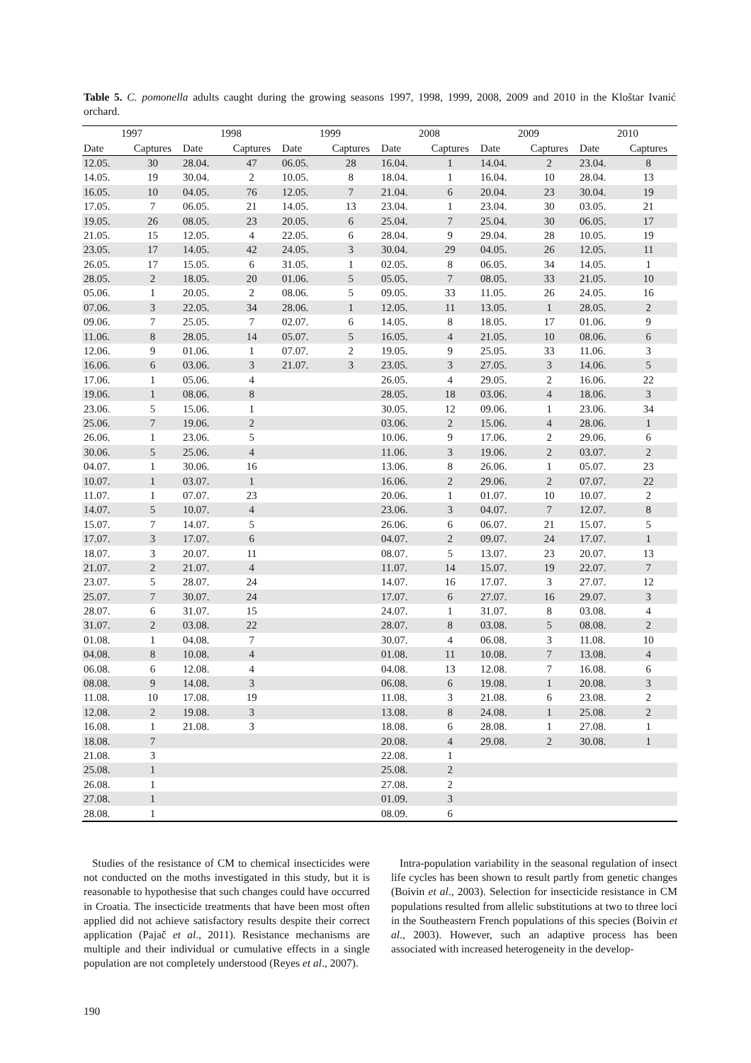Table 5. C. pomonella adults caught during the growing seasons 1997, 1998, 1999, 2008, 2009 and 2010 in the Kloštar Ivanić orchard.
| 1997 | | 1998 | | 1999 | | 2008 | | 2009 | | 2010 | |
| --- | --- | --- | --- | --- | --- | --- | --- | --- | --- | --- | --- |
| Date | Captures | Date | Captures | Date | Captures | Date | Captures | Date | Captures | Date | Captures |
| 12.05. | 30 | 28.04. | 47 | 06.05. | 28 | 16.04. | 1 | 14.04. | 2 | 23.04. | 8 |
| 14.05. | 19 | 30.04. | 2 | 10.05. | 8 | 18.04. | 1 | 16.04. | 10 | 28.04. | 13 |
| 16.05. | 10 | 04.05. | 76 | 12.05. | 7 | 21.04. | 6 | 20.04. | 23 | 30.04. | 19 |
| 17.05. | 7 | 06.05. | 21 | 14.05. | 13 | 23.04. | 1 | 23.04. | 30 | 03.05. | 21 |
| 19.05. | 26 | 08.05. | 23 | 20.05. | 6 | 25.04. | 7 | 25.04. | 30 | 06.05. | 17 |
| 21.05. | 15 | 12.05. | 4 | 22.05. | 6 | 28.04. | 9 | 29.04. | 28 | 10.05. | 19 |
| 23.05. | 17 | 14.05. | 42 | 24.05. | 3 | 30.04. | 29 | 04.05. | 26 | 12.05. | 11 |
| 26.05. | 17 | 15.05. | 6 | 31.05. | 1 | 02.05. | 8 | 06.05. | 34 | 14.05. | 1 |
| 28.05. | 2 | 18.05. | 20 | 01.06. | 5 | 05.05. | 7 | 08.05. | 33 | 21.05. | 10 |
| 05.06. | 1 | 20.05. | 2 | 08.06. | 5 | 09.05. | 33 | 11.05. | 26 | 24.05. | 16 |
| 07.06. | 3 | 22.05. | 34 | 28.06. | 1 | 12.05. | 11 | 13.05. | 1 | 28.05. | 2 |
| 09.06. | 7 | 25.05. | 7 | 02.07. | 6 | 14.05. | 8 | 18.05. | 17 | 01.06. | 9 |
| 11.06. | 8 | 28.05. | 14 | 05.07. | 5 | 16.05. | 4 | 21.05. | 10 | 08.06. | 6 |
| 12.06. | 9 | 01.06. | 1 | 07.07. | 2 | 19.05. | 9 | 25.05. | 33 | 11.06. | 3 |
| 16.06. | 6 | 03.06. | 3 | 21.07. | 3 | 23.05. | 3 | 27.05. | 3 | 14.06. | 5 |
| 17.06. | 1 | 05.06. | 4 | | | 26.05. | 4 | 29.05. | 2 | 16.06. | 22 |
| 19.06. | 1 | 08.06. | 8 | | | 28.05. | 18 | 03.06. | 4 | 18.06. | 3 |
| 23.06. | 5 | 15.06. | 1 | | | 30.05. | 12 | 09.06. | 1 | 23.06. | 34 |
| 25.06. | 7 | 19.06. | 2 | | | 03.06. | 2 | 15.06. | 4 | 28.06. | 1 |
| 26.06. | 1 | 23.06. | 5 | | | 10.06. | 9 | 17.06. | 2 | 29.06. | 6 |
| 30.06. | 5 | 25.06. | 4 | | | 11.06. | 3 | 19.06. | 2 | 03.07. | 2 |
| 04.07. | 1 | 30.06. | 16 | | | 13.06. | 8 | 26.06. | 1 | 05.07. | 23 |
| 10.07. | 1 | 03.07. | 1 | | | 16.06. | 2 | 29.06. | 2 | 07.07. | 22 |
| 11.07. | 1 | 07.07. | 23 | | | 20.06. | 1 | 01.07. | 10 | 10.07. | 2 |
| 14.07. | 5 | 10.07. | 4 | | | 23.06. | 3 | 04.07. | 7 | 12.07. | 8 |
| 15.07. | 7 | 14.07. | 5 | | | 26.06. | 6 | 06.07. | 21 | 15.07. | 5 |
| 17.07. | 3 | 17.07. | 6 | | | 04.07. | 2 | 09.07. | 24 | 17.07. | 1 |
| 18.07. | 3 | 20.07. | 11 | | | 08.07. | 5 | 13.07. | 23 | 20.07. | 13 |
| 21.07. | 2 | 21.07. | 4 | | | 11.07. | 14 | 15.07. | 19 | 22.07. | 7 |
| 23.07. | 5 | 28.07. | 24 | | | 14.07. | 16 | 17.07. | 3 | 27.07. | 12 |
| 25.07. | 7 | 30.07. | 24 | | | 17.07. | 6 | 27.07. | 16 | 29.07. | 3 |
| 28.07. | 6 | 31.07. | 15 | | | 24.07. | 1 | 31.07. | 8 | 03.08. | 4 |
| 31.07. | 2 | 03.08. | 22 | | | 28.07. | 8 | 03.08. | 5 | 08.08. | 2 |
| 01.08. | 1 | 04.08. | 7 | | | 30.07. | 4 | 06.08. | 3 | 11.08. | 10 |
| 04.08. | 8 | 10.08. | 4 | | | 01.08. | 11 | 10.08. | 7 | 13.08. | 4 |
| 06.08. | 6 | 12.08. | 4 | | | 04.08. | 13 | 12.08. | 7 | 16.08. | 6 |
| 08.08. | 9 | 14.08. | 3 | | | 06.08. | 6 | 19.08. | 1 | 20.08. | 3 |
| 11.08. | 10 | 17.08. | 19 | | | 11.08. | 3 | 21.08. | 6 | 23.08. | 2 |
| 12.08. | 2 | 19.08. | 3 | | | 13.08. | 8 | 24.08. | 1 | 25.08. | 2 |
| 16.08. | 1 | 21.08. | 3 | | | 18.08. | 6 | 28.08. | 1 | 27.08. | 1 |
| 18.08. | 7 | | | | | 20.08. | 4 | 29.08. | 2 | 30.08. | 1 |
| 21.08. | 3 | | | | | 22.08. | 1 | | | | |
| 25.08. | 1 | | | | | 25.08. | 2 | | | | |
| 26.08. | 1 | | | | | 27.08. | 2 | | | | |
| 27.08. | 1 | | | | | 01.09. | 3 | | | | |
| 28.08. | 1 | | | | | 08.09. | 6 | | | | |
Studies of the resistance of CM to chemical insecticides were not conducted on the moths investigated in this study, but it is reasonable to hypothesise that such changes could have occurred in Croatia. The insecticide treatments that have been most often applied did not achieve satisfactory results despite their correct application (Pajač et al., 2011). Resistance mechanisms are multiple and their individual or cumulative effects in a single population are not completely understood (Reyes et al., 2007).
Intra-population variability in the seasonal regulation of insect life cycles has been shown to result partly from genetic changes (Boivin et al., 2003). Selection for insecticide resistance in CM populations resulted from allelic substitutions at two to three loci in the Southeastern French populations of this species (Boivin et al., 2003). However, such an adaptive process has been associated with increased heterogeneity in the develop-
190